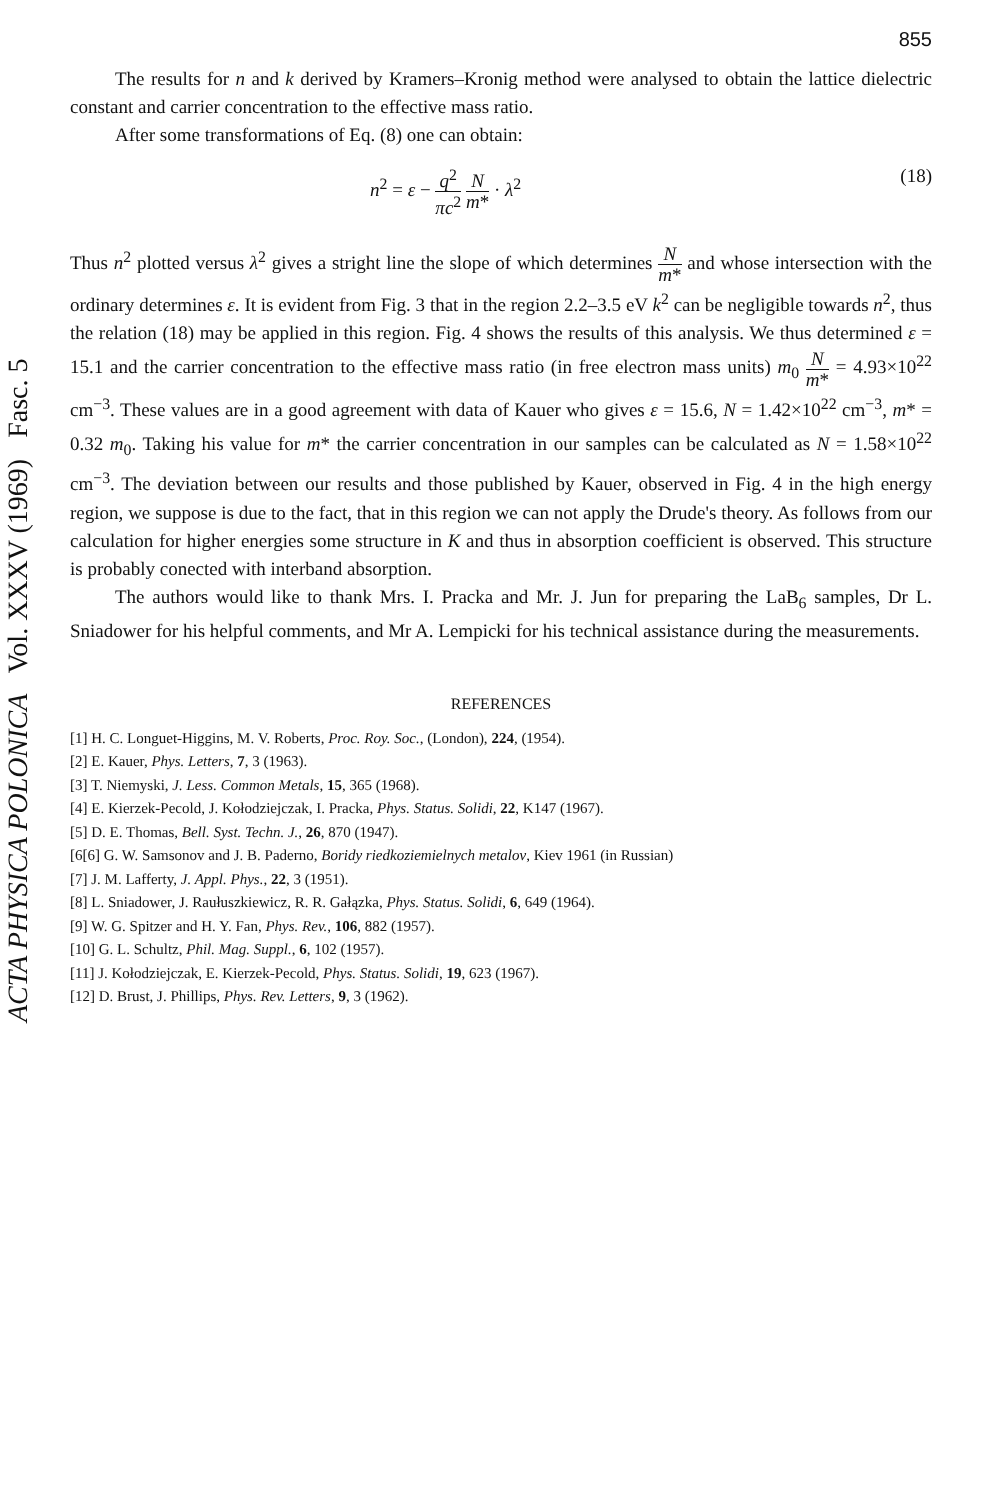ACTA PHYSICA POLONICA Vol. XXXV (1969) Fasc. 5
855
The results for n and k derived by Kramers–Kronig method were analysed to obtain the lattice dielectric constant and carrier concentration to the effective mass ratio.
After some transformations of Eq. (8) one can obtain:
n<sup>2</sup> = ε − q<sup>2</sup> πc<sup>2</sup> N m* · λ<sup>2</sup> (18)
Thus n<sup>2</sup> plotted versus λ<sup>2</sup> gives a stright line the slope of which determines N m* and whose intersection with the ordinary determines ε. It is evident from Fig. 3 that in the region 2.2–3.5 eV k<sup>2</sup> can be negligible towards n<sup>2</sup>, thus the relation (18) may be applied in this region. Fig. 4 shows the results of this analysis. We thus determined ε = 15.1 and the carrier concentration to the effective mass ratio (in free electron mass units) m<sub>0</sub> N m* = 4.93×10<sup>22</sup> cm<sup>−3</sup>. These values are in a good agreement with data of Kauer who gives ε = 15.6, N = 1.42×10<sup>22</sup> cm<sup>−3</sup>, m* = 0.32 m<sub>0</sub>. Taking his value for m* the carrier concentration in our samples can be calculated as N = 1.58×10<sup>22</sup> cm<sup>−3</sup>. The deviation between our results and those published by Kauer, observed in Fig. 4 in the high energy region, we suppose is due to the fact, that in this region we can not apply the Drude's theory. As follows from our calculation for higher energies some structure in K and thus in absorption coefficient is observed. This structure is probably conected with interband absorption.
The authors would like to thank Mrs. I. Pracka and Mr. J. Jun for preparing the LaB<sub>6</sub> samples, Dr L. Sniadower for his helpful comments, and Mr A. Lempicki for his technical assistance during the measurements.
REFERENCES
[1] H. C. Longuet-Higgins, M. V. Roberts, Proc. Roy. Soc., (London), 224, (1954).
[2] E. Kauer, Phys. Letters, 7, 3 (1963).
[3] T. Niemyski, J. Less. Common Metals, 15, 365 (1968).
[4] E. Kierzek-Pecold, J. Kołodziejczak, I. Pracka, Phys. Status. Solidi, 22, K147 (1967).
[5] D. E. Thomas, Bell. Syst. Techn. J., 26, 870 (1947).
[6[6] G. W. Samsonov and J. B. Paderno, Boridy riedkoziemielnych metalov, Kiev 1961 (in Russian)
[7] J. M. Lafferty, J. Appl. Phys., 22, 3 (1951).
[8] L. Sniadower, J. Raułuszkiewicz, R. R. Gałązka, Phys. Status. Solidi, 6, 649 (1964).
[9] W. G. Spitzer and H. Y. Fan, Phys. Rev., 106, 882 (1957).
[10] G. L. Schultz, Phil. Mag. Suppl., 6, 102 (1957).
[11] J. Kołodziejczak, E. Kierzek-Pecold, Phys. Status. Solidi, 19, 623 (1967).
[12] D. Brust, J. Phillips, Phys. Rev. Letters, 9, 3 (1962).